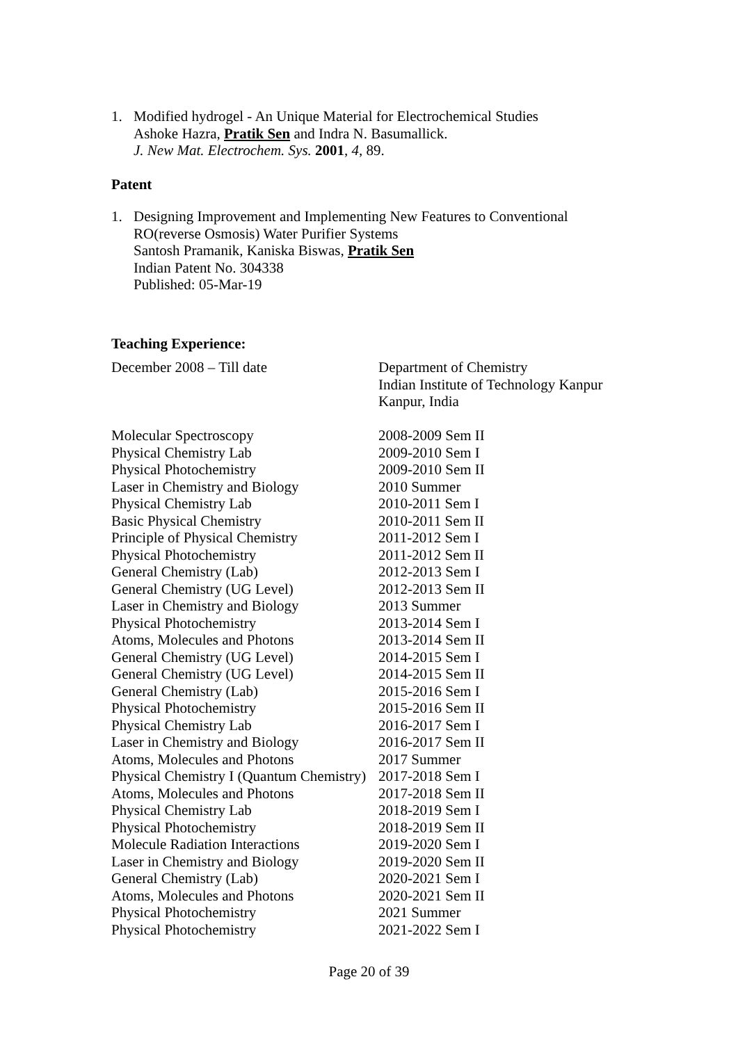1. Modified hydrogel - An Unique Material for Electrochemical Studies
Ashoke Hazra, Pratik Sen and Indra N. Basumallick.
J. New Mat. Electrochem. Sys. 2001, 4, 89.
Patent
1. Designing Improvement and Implementing New Features to Conventional
RO(reverse Osmosis) Water Purifier Systems
Santosh Pramanik, Kaniska Biswas, Pratik Sen
Indian Patent No. 304338
Published: 05-Mar-19
Teaching Experience:
| December 2008 – Till date | Department of Chemistry Indian Institute of Technology Kanpur Kanpur, India |
| Molecular Spectroscopy | 2008-2009 Sem II |
| Physical Chemistry Lab | 2009-2010 Sem I |
| Physical Photochemistry | 2009-2010 Sem II |
| Laser in Chemistry and Biology | 2010 Summer |
| Physical Chemistry Lab | 2010-2011 Sem I |
| Basic Physical Chemistry | 2010-2011 Sem II |
| Principle of Physical Chemistry | 2011-2012 Sem I |
| Physical Photochemistry | 2011-2012 Sem II |
| General Chemistry (Lab) | 2012-2013 Sem I |
| General Chemistry (UG Level) | 2012-2013 Sem II |
| Laser in Chemistry and Biology | 2013 Summer |
| Physical Photochemistry | 2013-2014 Sem I |
| Atoms, Molecules and Photons | 2013-2014 Sem II |
| General Chemistry (UG Level) | 2014-2015 Sem I |
| General Chemistry (UG Level) | 2014-2015 Sem II |
| General Chemistry (Lab) | 2015-2016 Sem I |
| Physical Photochemistry | 2015-2016 Sem II |
| Physical Chemistry Lab | 2016-2017 Sem I |
| Laser in Chemistry and Biology | 2016-2017 Sem II |
| Atoms, Molecules and Photons | 2017 Summer |
| Physical Chemistry I (Quantum Chemistry) | 2017-2018 Sem I |
| Atoms, Molecules and Photons | 2017-2018 Sem II |
| Physical Chemistry Lab | 2018-2019 Sem I |
| Physical Photochemistry | 2018-2019 Sem II |
| Molecule Radiation Interactions | 2019-2020 Sem I |
| Laser in Chemistry and Biology | 2019-2020 Sem II |
| General Chemistry (Lab) | 2020-2021 Sem I |
| Atoms, Molecules and Photons | 2020-2021 Sem II |
| Physical Photochemistry | 2021 Summer |
| Physical Photochemistry | 2021-2022 Sem I |
Page 20 of 39